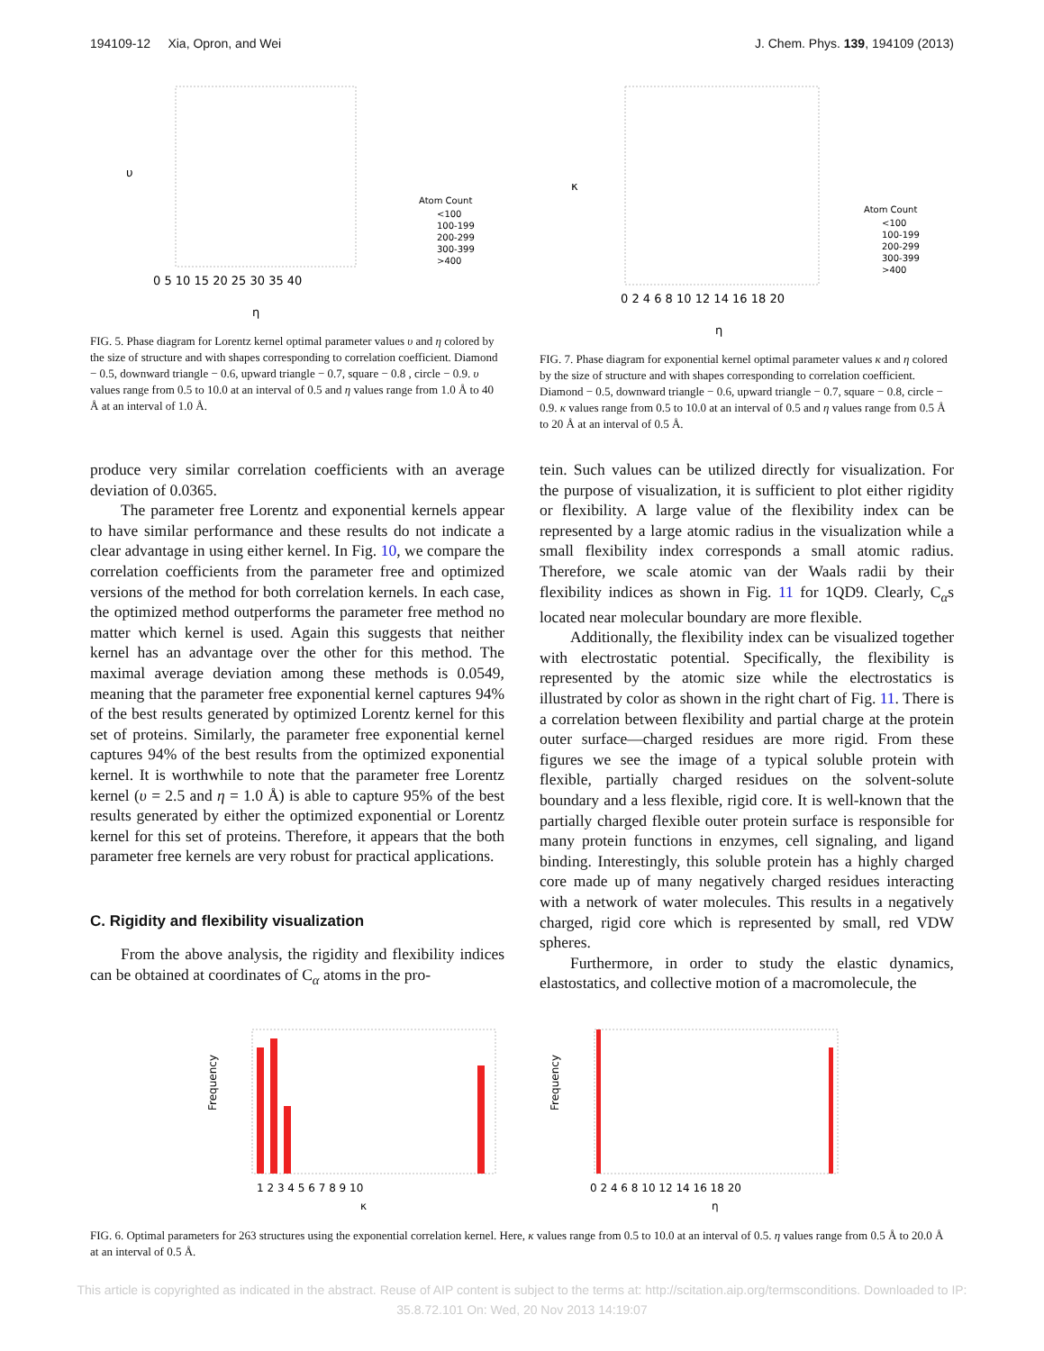194109-12 Xia, Opron, and Wei J. Chem. Phys. 139, 194109 (2013)
υ
η
Atom Count
<100
100-199
200-299
300-399
>400
0 5 10 15 20 25 30 35 40
FIG. 5. Phase diagram for Lorentz kernel optimal parameter values υ and η colored by the size of structure and with shapes corresponding to correlation coefficient. Diamond − 0.5, downward triangle − 0.6, upward triangle − 0.7, square − 0.8 , circle − 0.9. υ values range from 0.5 to 10.0 at an interval of 0.5 and η values range from 1.0 Å to 40 Å at an interval of 1.0 Å.
κ
η
Atom Count
<100
100-199
200-299
300-399
>400
0 2 4 6 8 10 12 14 16 18 20
FIG. 7. Phase diagram for exponential kernel optimal parameter values κ and η colored by the size of structure and with shapes corresponding to correlation coefficient. Diamond − 0.5, downward triangle − 0.6, upward triangle − 0.7, square − 0.8, circle − 0.9. κ values range from 0.5 to 10.0 at an interval of 0.5 and η values range from 0.5 Å to 20 Å at an interval of 0.5 Å.
produce very similar correlation coefficients with an average deviation of 0.0365.
The parameter free Lorentz and exponential kernels appear to have similar performance and these results do not indicate a clear advantage in using either kernel. In Fig. 10, we compare the correlation coefficients from the parameter free and optimized versions of the method for both correlation kernels. In each case, the optimized method outperforms the parameter free method no matter which kernel is used. Again this suggests that neither kernel has an advantage over the other for this method. The maximal average deviation among these methods is 0.0549, meaning that the parameter free exponential kernel captures 94% of the best results generated by optimized Lorentz kernel for this set of proteins. Similarly, the parameter free exponential kernel captures 94% of the best results from the optimized exponential kernel. It is worthwhile to note that the parameter free Lorentz kernel (υ = 2.5 and η = 1.0 Å) is able to capture 95% of the best results generated by either the optimized exponential or Lorentz kernel for this set of proteins. Therefore, it appears that the both parameter free kernels are very robust for practical applications.
C. Rigidity and flexibility visualization
From the above analysis, the rigidity and flexibility indices can be obtained at coordinates of C<sub>α</sub> atoms in the pro-
tein. Such values can be utilized directly for visualization. For the purpose of visualization, it is sufficient to plot either rigidity or flexibility. A large value of the flexibility index can be represented by a large atomic radius in the visualization while a small flexibility index corresponds a small atomic radius. Therefore, we scale atomic van der Waals radii by their flexibility indices as shown in Fig. 11 for 1QD9. Clearly, C<sub>α</sub>s located near molecular boundary are more flexible.
Additionally, the flexibility index can be visualized together with electrostatic potential. Specifically, the flexibility is represented by the atomic size while the electrostatics is illustrated by color as shown in the right chart of Fig. 11. There is a correlation between flexibility and partial charge at the protein outer surface—charged residues are more rigid. From these figures we see the image of a typical soluble protein with flexible, partially charged residues on the solvent-solute boundary and a less flexible, rigid core. It is well-known that the partially charged flexible outer protein surface is responsible for many protein functions in enzymes, cell signaling, and ligand binding. Interestingly, this soluble protein has a highly charged core made up of many negatively charged residues interacting with a network of water molecules. This results in a negatively charged, rigid core which is represented by small, red VDW spheres.
Furthermore, in order to study the elastic dynamics, elastostatics, and collective motion of a macromolecule, the
Frequency
1 2 3 4 5 6 7 8 9 10
κ
Frequency
0 2 4 6 8 10 12 14 16 18 20
η
FIG. 6. Optimal parameters for 263 structures using the exponential correlation kernel. Here, κ values range from 0.5 to 10.0 at an interval of 0.5. η values range from 0.5 Å to 20.0 Å at an interval of 0.5 Å.
This article is copyrighted as indicated in the abstract. Reuse of AIP content is subject to the terms at: http://scitation.aip.org/termsconditions. Downloaded to IP:
35.8.72.101 On: Wed, 20 Nov 2013 14:19:07